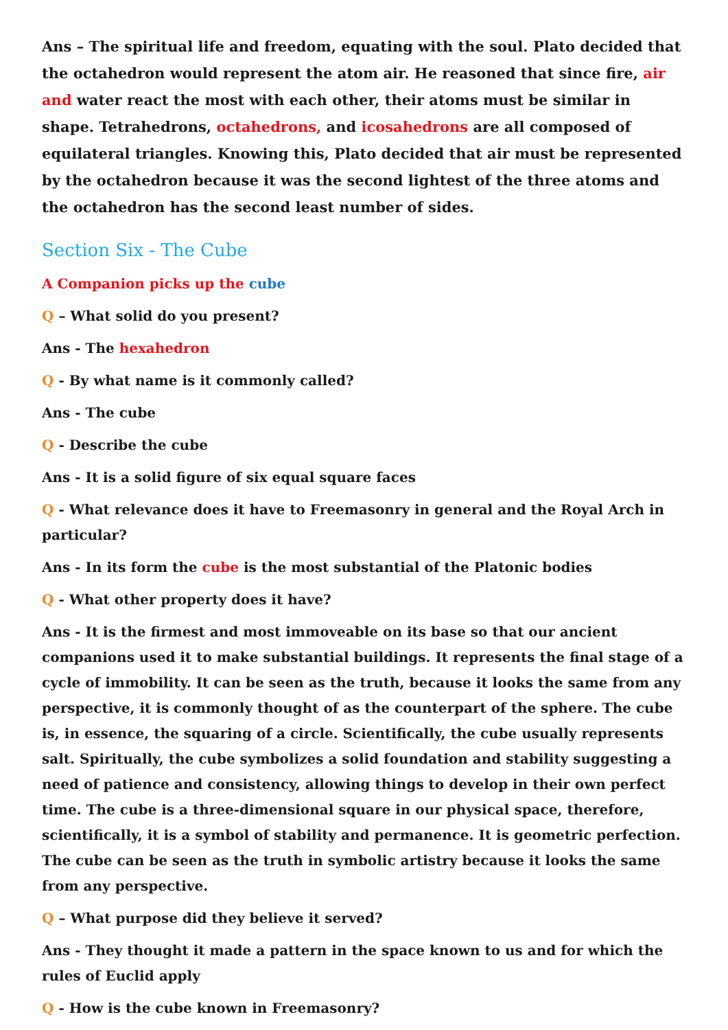Ans – The spiritual life and freedom, equating with the soul. Plato decided that the octahedron would represent the atom air. He reasoned that since fire, air and water react the most with each other, their atoms must be similar in shape. Tetrahedrons, octahedrons, and icosahedrons are all composed of equilateral triangles. Knowing this, Plato decided that air must be represented by the octahedron because it was the second lightest of the three atoms and the octahedron has the second least number of sides.
Section Six - The Cube
A Companion picks up the cube
Q – What solid do you present?
Ans - The hexahedron
Q - By what name is it commonly called?
Ans - The cube
Q - Describe the cube
Ans - It is a solid figure of six equal square faces
Q - What relevance does it have to Freemasonry in general and the Royal Arch in particular?
Ans - In its form the cube is the most substantial of the Platonic bodies
Q - What other property does it have?
Ans - It is the firmest and most immoveable on its base so that our ancient companions used it to make substantial buildings. It represents the final stage of a cycle of immobility. It can be seen as the truth, because it looks the same from any perspective, it is commonly thought of as the counterpart of the sphere. The cube is, in essence, the squaring of a circle. Scientifically, the cube usually represents salt. Spiritually, the cube symbolizes a solid foundation and stability suggesting a need of patience and consistency, allowing things to develop in their own perfect time. The cube is a three-dimensional square in our physical space, therefore, scientifically, it is a symbol of stability and permanence. It is geometric perfection. The cube can be seen as the truth in symbolic artistry because it looks the same from any perspective.
Q – What purpose did they believe it served?
Ans - They thought it made a pattern in the space known to us and for which the rules of Euclid apply
Q - How is the cube known in Freemasonry?